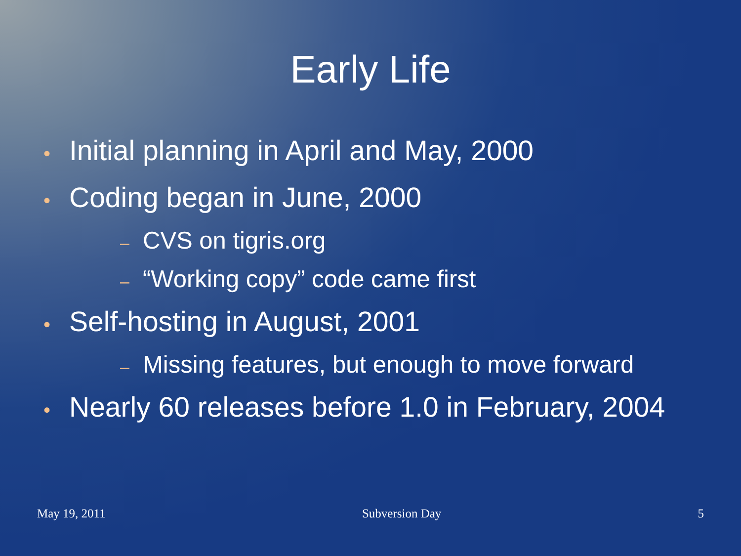Early Life
• Initial planning in April and May, 2000
• Coding began in June, 2000
– CVS on tigris.org
– “Working copy” code came first
• Self-hosting in August, 2001
– Missing features, but enough to move forward
• Nearly 60 releases before 1.0 in February, 2004
May 19, 2011 Subversion Day 5